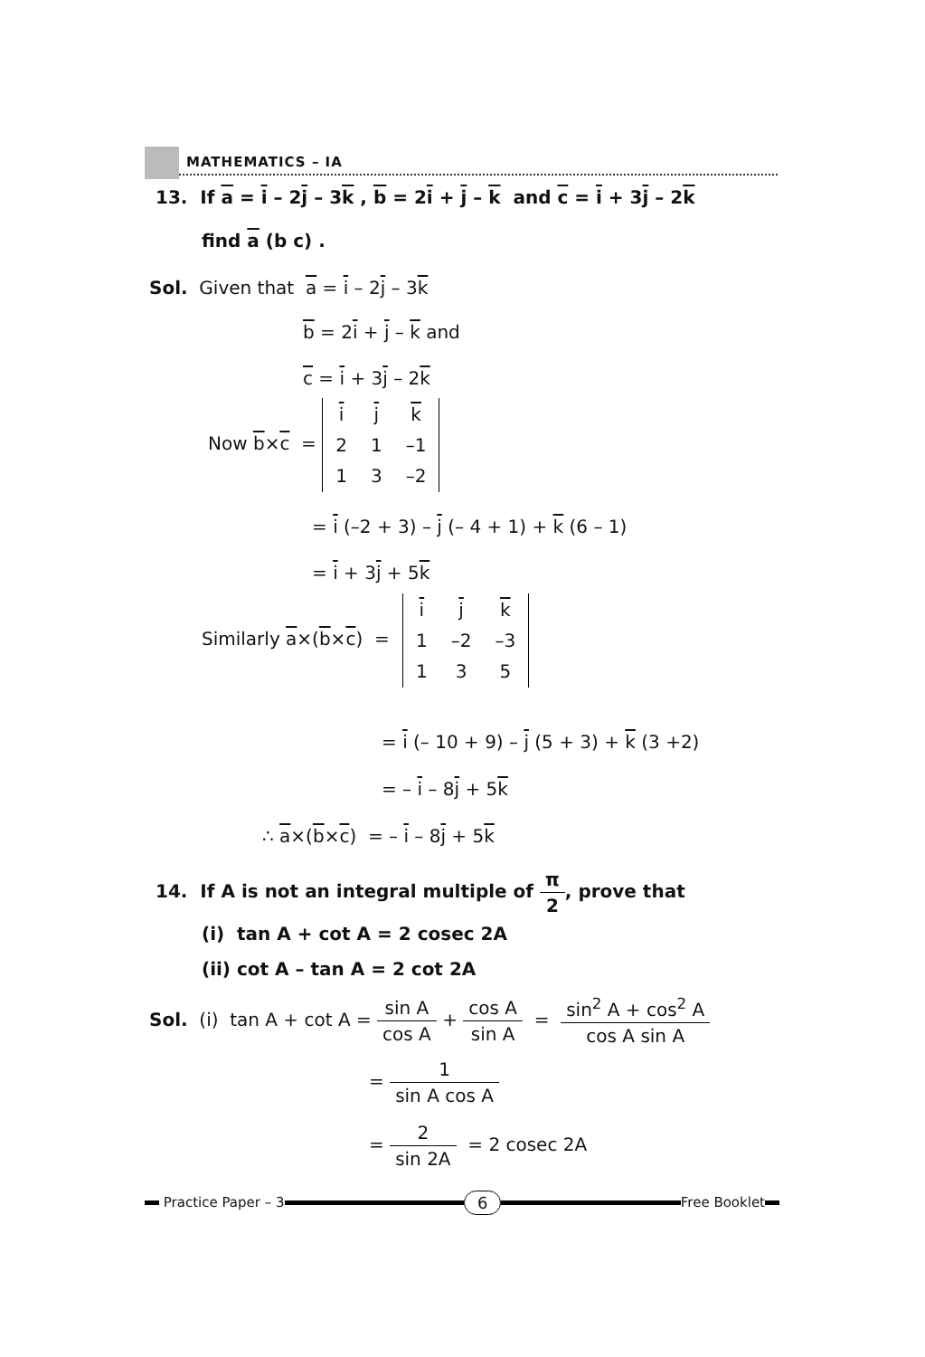MATHEMATICS – IA
13. If a = i – 2j – 3k , b = 2i + j – k and c = i + 3j – 2k
find a (b c) .
Sol. Given that a = i – 2j – 3k
b = 2i + j – k and
c = i + 3j – 2k
Now b×c =
| i | j | k |
| 2 | 1 | –1 |
| 1 | 3 | –2 |
= i (–2 + 3) – j (– 4 + 1) + k (6 – 1)
= i + 3j + 5k
Similarly a×(b×c) =
| i | j | k |
| 1 | –2 | –3 |
| 1 | 3 | 5 |
= i (– 10 + 9) – j (5 + 3) + k (3 +2)
= – i – 8j + 5k
∴ a×(b×c) = – i – 8j + 5k
14. If A is not an integral multiple of π 2, prove that
(i) tan A + cot A = 2 cosec 2A
(ii) cot A – tan A = 2 cot 2A
Sol. (i) tan A + cot A = sin A cos A + cos A sin A = sin<sup>2</sup> A + cos<sup>2</sup> A cos A sin A
= 1 sin A cos A
= 2 sin 2A = 2 cosec 2A
Practice Paper – 3
6
Free Booklet